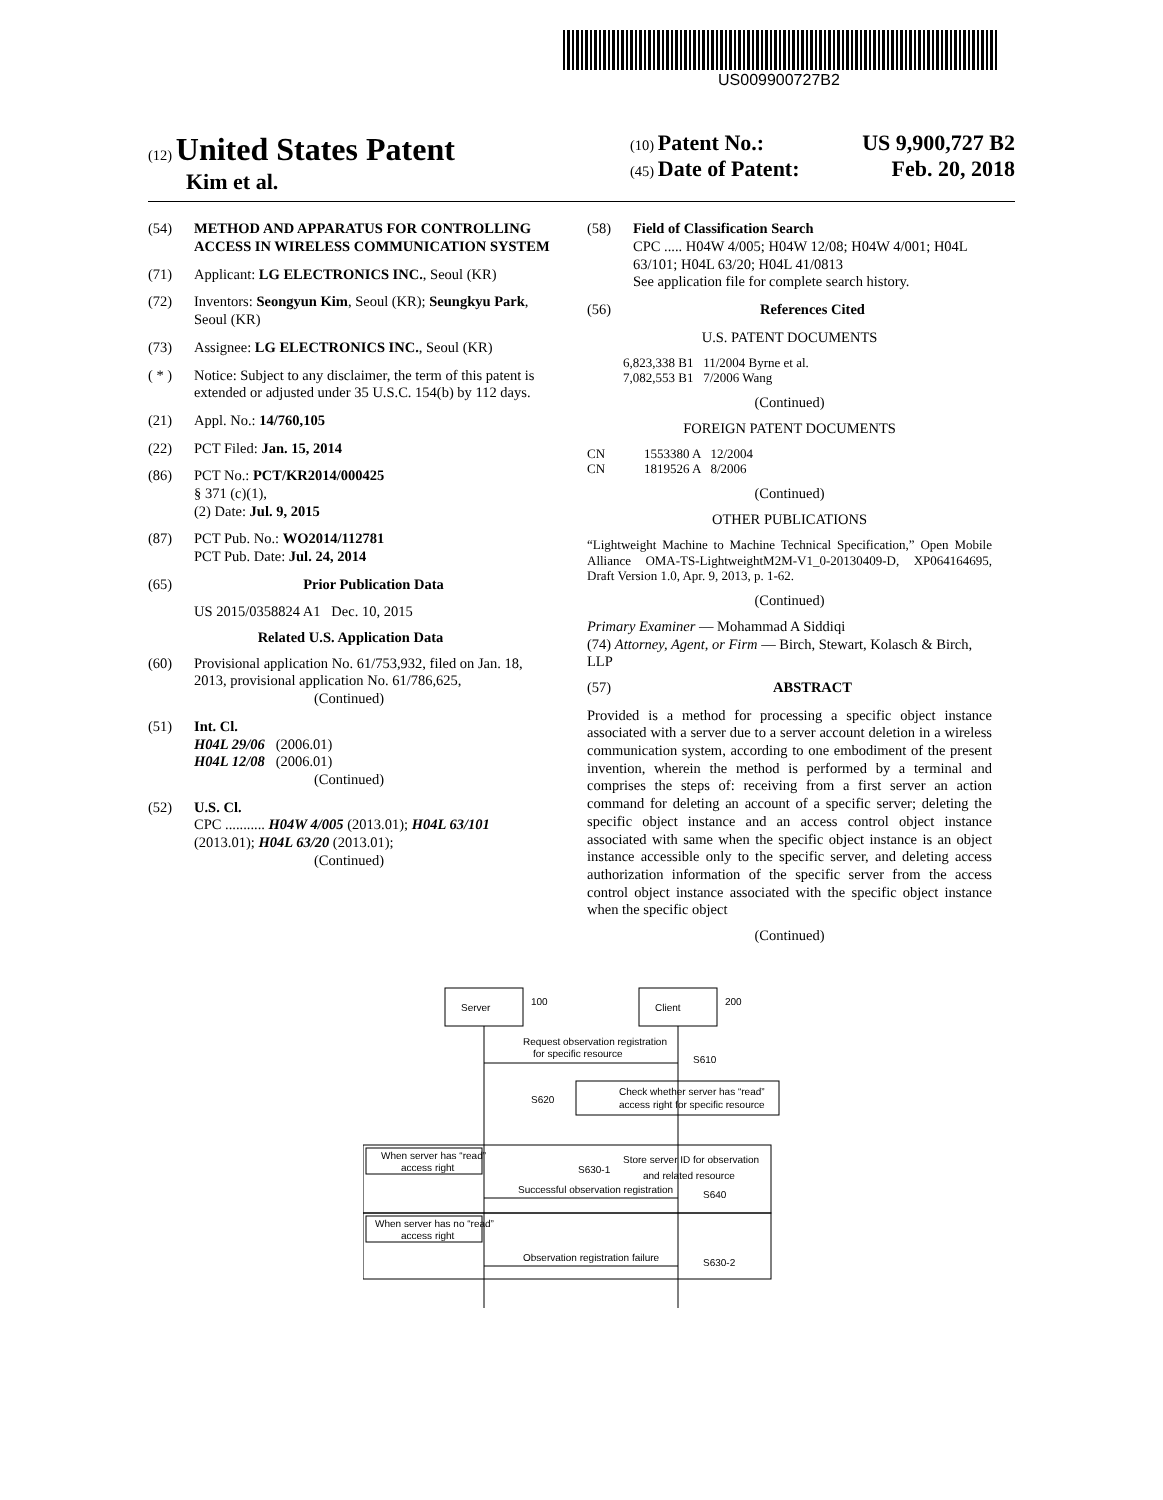US009900727B2
(12) United States Patent
Kim et al.
(10) Patent No.: US 9,900,727 B2
(45) Date of Patent: Feb. 20, 2018
(54) METHOD AND APPARATUS FOR CONTROLLING ACCESS IN WIRELESS COMMUNICATION SYSTEM
(71) Applicant: LG ELECTRONICS INC., Seoul (KR)
(72) Inventors: Seongyun Kim, Seoul (KR); Seungkyu Park, Seoul (KR)
(73) Assignee: LG ELECTRONICS INC., Seoul (KR)
( * ) Notice: Subject to any disclaimer, the term of this patent is extended or adjusted under 35 U.S.C. 154(b) by 112 days.
(21) Appl. No.: 14/760,105
(22) PCT Filed: Jan. 15, 2014
(86) PCT No.: PCT/KR2014/000425
§ 371 (c)(1),
(2) Date: Jul. 9, 2015
(87) PCT Pub. No.: WO2014/112781
PCT Pub. Date: Jul. 24, 2014
(65) Prior Publication Data
US 2015/0358824 A1 Dec. 10, 2015
Related U.S. Application Data
(60) Provisional application No. 61/753,932, filed on Jan. 18, 2013, provisional application No. 61/786,625,
(Continued)
(51) Int. Cl.
H04L 29/06 (2006.01)
H04L 12/08 (2006.01)
(Continued)
(52) U.S. Cl.
CPC ........... H04W 4/005 (2013.01); H04L 63/101 (2013.01); H04L 63/20 (2013.01);
(Continued)
(58) Field of Classification Search
CPC ..... H04W 4/005; H04W 12/08; H04W 4/001; H04L 63/101; H04L 63/20; H04L 41/0813
See application file for complete search history.
(56) References Cited
U.S. PATENT DOCUMENTS
6,823,338 B1 11/2004 Byrne et al.
7,082,553 B1 7/2006 Wang
(Continued)
FOREIGN PATENT DOCUMENTS
CN 1553380 A 12/2004
CN 1819526 A 8/2006
(Continued)
OTHER PUBLICATIONS
“Lightweight Machine to Machine Technical Specification,” Open Mobile Alliance OMA-TS-LightweightM2M-V1_0-20130409-D, XP064164695, Draft Version 1.0, Apr. 9, 2013, p. 1-62.
(Continued)
Primary Examiner — Mohammad A Siddiqi
(74) Attorney, Agent, or Firm — Birch, Stewart, Kolasch & Birch, LLP
(57) ABSTRACT
Provided is a method for processing a specific object instance associated with a server due to a server account deletion in a wireless communication system, according to one embodiment of the present invention, wherein the method is performed by a terminal and comprises the steps of: receiving from a first server an action command for deleting an account of a specific server; deleting the specific object instance and an access control object instance associated with same when the specific object instance is an object instance accessible only to the specific server, and deleting access authorization information of the specific server from the access control object instance associated with the specific object instance when the specific object
(Continued)
Server
Client
100
200
Request observation registration
for specific resource
S610
Check whether server has “read”
access right for specific resource
S620
When server has “read”
access right
S630-1
Store server ID for observation
and related resource
Successful observation registration
S640
When server has no “read”
access right
Observation registration failure
S630-2